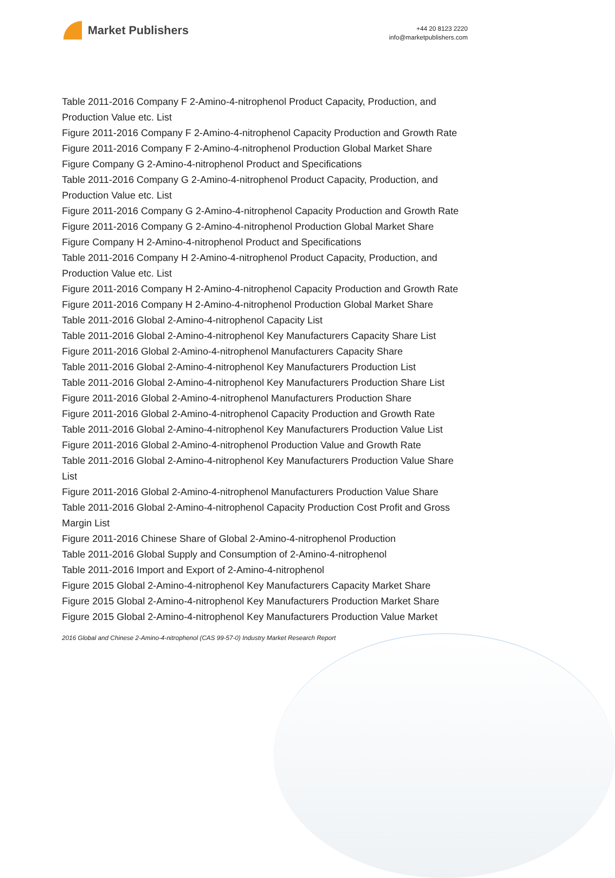Market Publishers
+44 20 8123 2220
info@marketpublishers.com
Table 2011-2016 Company F 2-Amino-4-nitrophenol Product Capacity, Production, and Production Value etc. List
Figure 2011-2016 Company F 2-Amino-4-nitrophenol Capacity Production and Growth Rate
Figure 2011-2016 Company F 2-Amino-4-nitrophenol Production Global Market Share
Figure Company G 2-Amino-4-nitrophenol Product and Specifications
Table 2011-2016 Company G 2-Amino-4-nitrophenol Product Capacity, Production, and Production Value etc. List
Figure 2011-2016 Company G 2-Amino-4-nitrophenol Capacity Production and Growth Rate
Figure 2011-2016 Company G 2-Amino-4-nitrophenol Production Global Market Share
Figure Company H 2-Amino-4-nitrophenol Product and Specifications
Table 2011-2016 Company H 2-Amino-4-nitrophenol Product Capacity, Production, and Production Value etc. List
Figure 2011-2016 Company H 2-Amino-4-nitrophenol Capacity Production and Growth Rate
Figure 2011-2016 Company H 2-Amino-4-nitrophenol Production Global Market Share
Table 2011-2016 Global 2-Amino-4-nitrophenol Capacity List
Table 2011-2016 Global 2-Amino-4-nitrophenol Key Manufacturers Capacity Share List
Figure 2011-2016 Global 2-Amino-4-nitrophenol Manufacturers Capacity Share
Table 2011-2016 Global 2-Amino-4-nitrophenol Key Manufacturers Production List
Table 2011-2016 Global 2-Amino-4-nitrophenol Key Manufacturers Production Share List
Figure 2011-2016 Global 2-Amino-4-nitrophenol Manufacturers Production Share
Figure 2011-2016 Global 2-Amino-4-nitrophenol Capacity Production and Growth Rate
Table 2011-2016 Global 2-Amino-4-nitrophenol Key Manufacturers Production Value List
Figure 2011-2016 Global 2-Amino-4-nitrophenol Production Value and Growth Rate
Table 2011-2016 Global 2-Amino-4-nitrophenol Key Manufacturers Production Value Share List
Figure 2011-2016 Global 2-Amino-4-nitrophenol Manufacturers Production Value Share
Table 2011-2016 Global 2-Amino-4-nitrophenol Capacity Production Cost Profit and Gross Margin List
Figure 2011-2016 Chinese Share of Global 2-Amino-4-nitrophenol Production
Table 2011-2016 Global Supply and Consumption of 2-Amino-4-nitrophenol
Table 2011-2016 Import and Export of 2-Amino-4-nitrophenol
Figure 2015 Global 2-Amino-4-nitrophenol Key Manufacturers Capacity Market Share
Figure 2015 Global 2-Amino-4-nitrophenol Key Manufacturers Production Market Share
Figure 2015 Global 2-Amino-4-nitrophenol Key Manufacturers Production Value Market
2016 Global and Chinese 2-Amino-4-nitrophenol (CAS 99-57-0) Industry Market Research Report